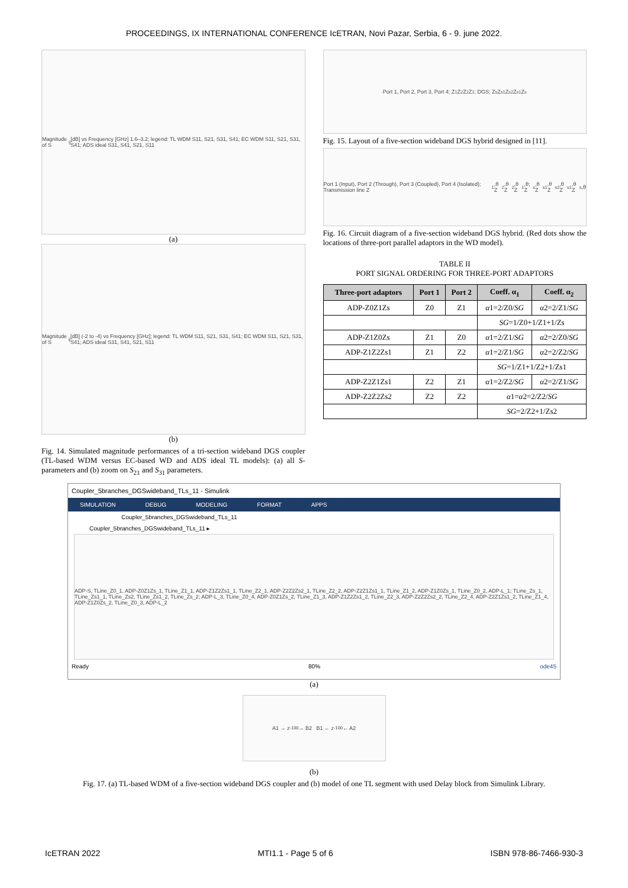PROCEEDINGS, IX INTERNATIONAL CONFERENCE IcETRAN, Novi Pazar, Serbia, 6 - 9. june 2022.
Magnitude of S<sub>ij</sub> [dB] vs Frequency [GHz] 1.6–3.2; legend: TL WDM S11, S21, S31, S41; EC WDM S11, S21, S31, S41; ADS ideal S31, S41, S21, S11
(a)
Magnitude of S<sub>ij</sub> [dB] (-2 to -4) vs Frequency [GHz]; legend: TL WDM S11, S21, S31, S41; EC WDM S11, S21, S31, S41; ADS ideal S31, S41, S21, S11
(b)
Fig. 14. Simulated magnitude performances of a tri-section wideband DGS coupler (TL-based WDM versus EC-based WD and ADS ideal TL models): (a) all S-parameters and (b) zoom on S<sub>21</sub> and S<sub>31</sub> parameters.
Port 1, Port 2, Port 3, Port 4; Z<sub>1</sub> Z<sub>2</sub> Z<sub>2</sub> Z<sub>1</sub>; DGS; Z<sub>s</sub> Z<sub>s1</sub> Z<sub>s2</sub> Z<sub>s1</sub> Z<sub>s</sub>
Fig. 15. Layout of a five-section wideband DGS hybrid designed in [11].
Port 1 (Input), Port 2 (Through), Port 3 (Coupled), Port 4 (Isolated); Transmission line Z<sub>1</sub>,θ Z<sub>2</sub>,θ Z<sub>2</sub>,θ Z<sub>1</sub>,θ; Z<sub>s</sub>,θ Z<sub>s1</sub>,θ Z<sub>s2</sub>,θ Z<sub>s1</sub>,θ Z<sub>s</sub>,θ
Fig. 16. Circuit diagram of a five-section wideband DGS hybrid. (Red dots show the locations of three-port parallel adaptors in the WD model).
TABLE II
PORT SIGNAL ORDERING FOR THREE-PORT ADAPTORS
| Three-port adaptors | Port 1 | Port 2 | Coeff. α<sub>1</sub> | Coeff. α<sub>2</sub> |
| --- | --- | --- | --- | --- |
| ADP-Z0Z1Zs | Z0 | Z1 | α 1=2/Z0/ SG | α 2=2/Z1/ SG |
| | | | SG =1/Z0+1/Z1+1/Zs | |
| ADP-Z1Z0Zs | Z1 | Z0 | α 1=2/Z1/ SG | α 2=2/Z0/ SG |
| ADP-Z1Z2Zs1 | Z1 | Z2 | α 1=2/Z1/ SG | α 2=2/Z2/ SG |
| | | | SG =1/Z1+1/Z2+1/Zs1 | |
| ADP-Z2Z1Zs1 | Z2 | Z1 | α 1=2/Z2/ SG | α 2=2/Z1/ SG |
| ADP-Z2Z2Zs2 | Z2 | Z2 | α 1= α 2=2/Z2/ SG | |
| | | | SG =2/Z2+1/Zs2 | |
Coupler_5branches_DGSwideband_TLs_11 - Simulink
SIMULATION DEBUG MODELING FORMAT APPS
Coupler_5branches_DGSwideband_TLs_11
Coupler_5branches_DGSwideband_TLs_11 ▸
ADP-S, TLine_Z0_1, ADP-Z0Z1Zs_1, TLine_Z1_1, ADP-Z1Z2Zs1_1, TLine_Z2_1, ADP-Z2Z2Zs2_1, TLine_Z2_2, ADP-Z2Z1Zs1_1, TLine_Z1_2, ADP-Z1Z0Zs_1, TLine_Z0_2, ADP-L_1; TLine_Zs_1, TLine_Zs1_1, TLine_Zs2, TLine_Zs1_2, TLine_Zs_2; ADP-L_3, TLine_Z0_4, ADP-Z0Z1Zs_2, TLine_Z1_3, ADP-Z1Z2Zs1_2, TLine_Z2_3, ADP-Z2Z2Zs2_2, TLine_Z2_4, ADP-Z2Z1Zs1_2, TLine_Z1_4, ADP-Z1Z0Zs_2, TLine_Z0_3, ADP-L_2
Ready 80% ode45
(a)
A1 → z<sup>-100</sup> → B2 B1 ← z<sup>-100</sup> ← A2
(b)
Fig. 17. (a) TL-based WDM of a five-section wideband DGS coupler and (b) model of one TL segment with used Delay block from Simulink Library.
IcETRAN 2022 MTI1.1 - Page 5 of 6 ISBN 978-86-7466-930-3